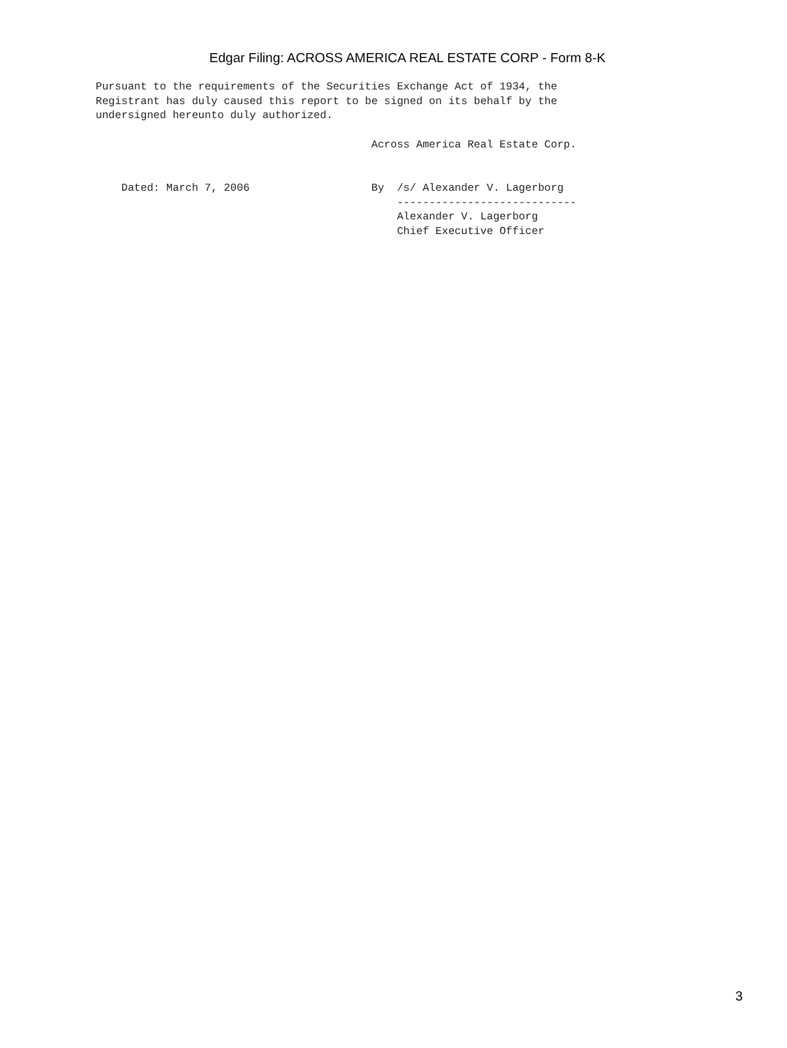Edgar Filing: ACROSS AMERICA REAL ESTATE CORP - Form 8-K
Pursuant to the requirements of the Securities Exchange Act of 1934, the
Registrant has duly caused this report to be signed on its behalf by the
undersigned hereunto duly authorized.

                                           Across America Real Estate Corp.


    Dated: March 7, 2006                   By  /s/ Alexander V. Lagerborg
                                               ----------------------------
                                               Alexander V. Lagerborg
                                               Chief Executive Officer
3